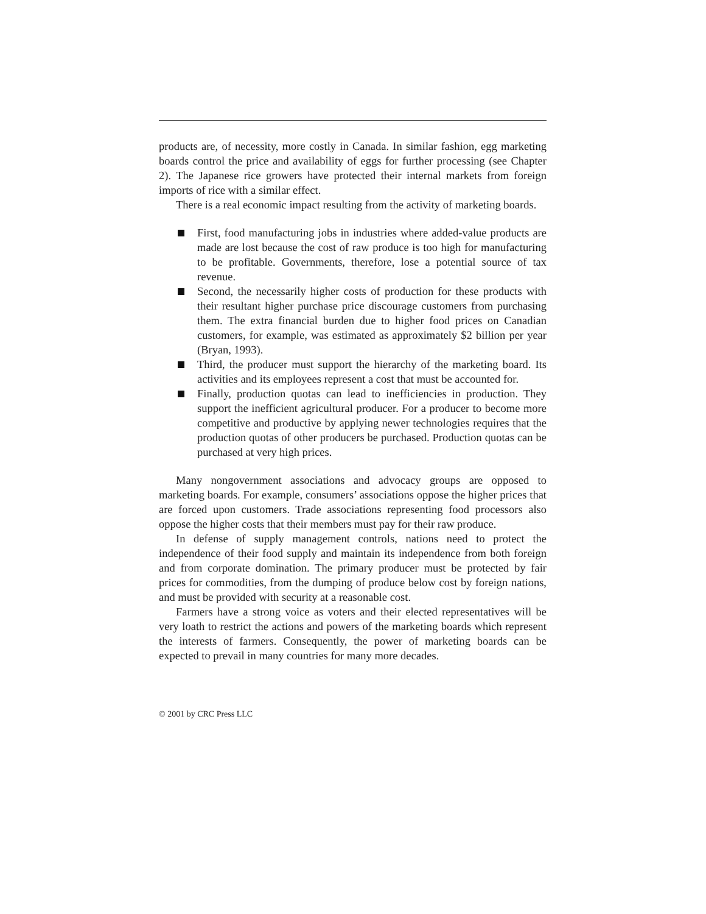products are, of necessity, more costly in Canada. In similar fashion, egg marketing boards control the price and availability of eggs for further processing (see Chapter 2). The Japanese rice growers have protected their internal markets from foreign imports of rice with a similar effect.
There is a real economic impact resulting from the activity of marketing boards.
First, food manufacturing jobs in industries where added-value products are made are lost because the cost of raw produce is too high for manufacturing to be profitable. Governments, therefore, lose a potential source of tax revenue.
Second, the necessarily higher costs of production for these products with their resultant higher purchase price discourage customers from purchasing them. The extra financial burden due to higher food prices on Canadian customers, for example, was estimated as approximately $2 billion per year (Bryan, 1993).
Third, the producer must support the hierarchy of the marketing board. Its activities and its employees represent a cost that must be accounted for.
Finally, production quotas can lead to inefficiencies in production. They support the inefficient agricultural producer. For a producer to become more competitive and productive by applying newer technologies requires that the production quotas of other producers be purchased. Production quotas can be purchased at very high prices.
Many nongovernment associations and advocacy groups are opposed to marketing boards. For example, consumers’ associations oppose the higher prices that are forced upon customers. Trade associations representing food processors also oppose the higher costs that their members must pay for their raw produce.
In defense of supply management controls, nations need to protect the independence of their food supply and maintain its independence from both foreign and from corporate domination. The primary producer must be protected by fair prices for commodities, from the dumping of produce below cost by foreign nations, and must be provided with security at a reasonable cost.
Farmers have a strong voice as voters and their elected representatives will be very loath to restrict the actions and powers of the marketing boards which represent the interests of farmers. Consequently, the power of marketing boards can be expected to prevail in many countries for many more decades.
© 2001 by CRC Press LLC